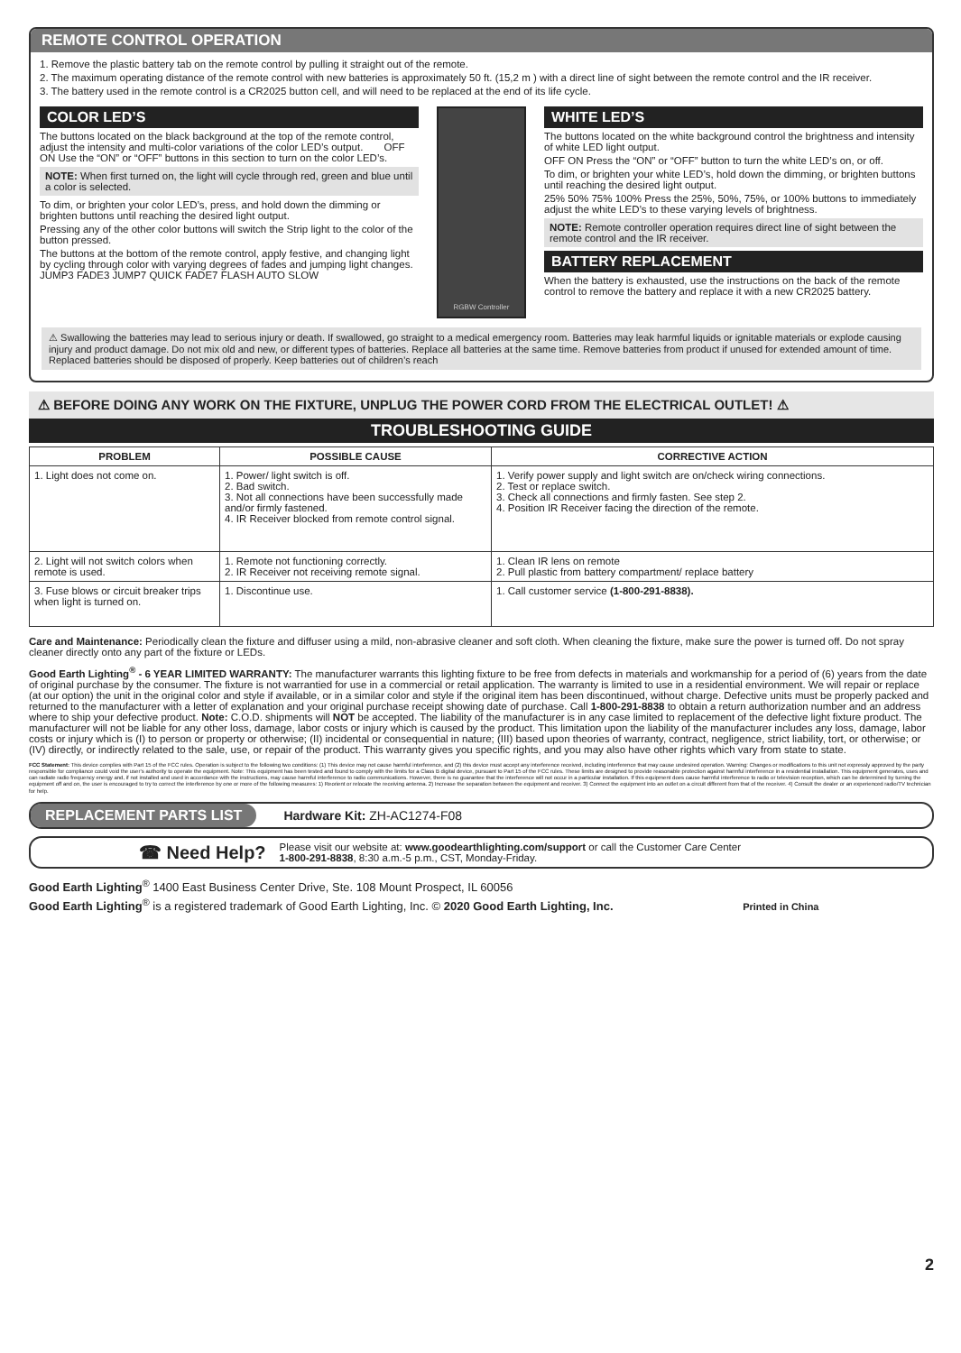REMOTE CONTROL OPERATION
1. Remove the plastic battery tab on the remote control by pulling it straight out of the remote.
2. The maximum operating distance of the remote control with new batteries is approximately 50 ft. (15,2 m ) with a direct line of sight between the remote control and the IR receiver.
3. The battery used in the remote control is a CR2025 button cell, and will need to be replaced at the end of its life cycle.
COLOR LED’S
The buttons located on the black background at the top of the remote control, adjust the intensity and multi-color variations of the color LED’s output. OFF ON Use the “ON” or “OFF” buttons in this section to turn on the color LED’s.
NOTE: When first turned on, the light will cycle through red, green and blue until a color is selected.
To dim, or brighten your color LED’s, press, and hold down the dimming or brighten buttons until reaching the desired light output.
Pressing any of the other color buttons will switch the Strip light to the color of the button pressed.
The buttons at the bottom of the remote control, apply festive, and changing light by cycling through color with varying degrees of fades and jumping light changes. JUMP3 FADE3 JUMP7 QUICK FADE7 FLASH AUTO SLOW
RGBW Controller
WHITE LED’S
The buttons located on the white background control the brightness and intensity of white LED light output.
OFF ON Press the “ON” or “OFF” button to turn the white LED’s on, or off.
To dim, or brighten your white LED’s, hold down the dimming, or brighten buttons until reaching the desired light output.
25% 50% 75% 100% Press the 25%, 50%, 75%, or 100% buttons to immediately adjust the white LED’s to these varying levels of brightness.
NOTE: Remote controller operation requires direct line of sight between the remote control and the IR receiver.
BATTERY REPLACEMENT
When the battery is exhausted, use the instructions on the back of the remote control to remove the battery and replace it with a new CR2025 battery.
⚠ Swallowing the batteries may lead to serious injury or death. If swallowed, go straight to a medical emergency room. Batteries may leak harmful liquids or ignitable materials or explode causing injury and product damage. Do not mix old and new, or different types of batteries. Replace all batteries at the same time. Remove batteries from product if unused for extended amount of time. Replaced batteries should be disposed of properly. Keep batteries out of children’s reach
⚠ BEFORE DOING ANY WORK ON THE FIXTURE, UNPLUG THE POWER CORD FROM THE ELECTRICAL OUTLET! ⚠
TROUBLESHOOTING GUIDE
| PROBLEM | POSSIBLE CAUSE | CORRECTIVE ACTION |
| --- | --- | --- |
| 1. Light does not come on. | 1. Power/ light switch is off. 2. Bad switch. 3. Not all connections have been successfully made and/or firmly fastened. 4. IR Receiver blocked from remote control signal. | 1. Verify power supply and light switch are on/check wiring connections. 2. Test or replace switch. 3. Check all connections and firmly fasten. See step 2. 4. Position IR Receiver facing the direction of the remote. |
| 2. Light will not switch colors when remote is used. | 1. Remote not functioning correctly. 2. IR Receiver not receiving remote signal. | 1. Clean IR lens on remote 2. Pull plastic from battery compartment/ replace battery |
| 3. Fuse blows or circuit breaker trips when light is turned on. | 1. Discontinue use. | 1. Call customer service (1-800-291-8838). |
Care and Maintenance: Periodically clean the fixture and diffuser using a mild, non-abrasive cleaner and soft cloth. When cleaning the fixture, make sure the power is turned off. Do not spray cleaner directly onto any part of the fixture or LEDs.
Good Earth Lighting<sup>®</sup> - 6 YEAR LIMITED WARRANTY: The manufacturer warrants this lighting fixture to be free from defects in materials and workmanship for a period of (6) years from the date of original purchase by the consumer. The fixture is not warrantied for use in a commercial or retail application. The warranty is limited to use in a residential environment. We will repair or replace (at our option) the unit in the original color and style if available, or in a similar color and style if the original item has been discontinued, without charge. Defective units must be properly packed and returned to the manufacturer with a letter of explanation and your original purchase receipt showing date of purchase. Call 1-800-291-8838 to obtain a return authorization number and an address where to ship your defective product. Note: C.O.D. shipments will NOT be accepted. The liability of the manufacturer is in any case limited to replacement of the defective light fixture product. The manufacturer will not be liable for any other loss, damage, labor costs or injury which is caused by the product. This limitation upon the liability of the manufacturer includes any loss, damage, labor costs or injury which is (I) to person or property or otherwise; (II) incidental or consequential in nature; (III) based upon theories of warranty, contract, negligence, strict liability, tort, or otherwise; or (IV) directly, or indirectly related to the sale, use, or repair of the product. This warranty gives you specific rights, and you may also have other rights which vary from state to state.
FCC Statement: This device complies with Part 15 of the FCC rules. Operation is subject to the following two conditions: (1) This device may not cause harmful interference, and (2) this device must accept any interference received, including interference that may cause undesired operation. Warning: Changes or modifications to this unit not expressly approved by the party responsible for compliance could void the user’s authority to operate the equipment. Note: This equipment has been tested and found to comply with the limits for a Class B digital device, pursuant to Part 15 of the FCC rules. These limits are designed to provide reasonable protection against harmful interference in a residential installation. This equipment generates, uses and can radiate radio frequency energy and, if not installed and used in accordance with the instructions, may cause harmful interference to radio communications. However, there is no guarantee that the interference will not occur in a particular installation. If this equipment does cause harmful interference to radio or television reception, which can be determined by turning the equipment off and on, the user is encouraged to try to correct the interference by one or more of the following measures: 1) Reorient or relocate the receiving antenna. 2) Increase the separation between the equipment and receiver. 3) Connect the equipment into an outlet on a circuit different from that of the receiver. 4) Consult the dealer or an experienced radio/TV technician for help.
REPLACEMENT PARTS LIST Hardware Kit: ZH-AC1274-F08
☎ Need Help? Please visit our website at: www.goodearthlighting.com/support or call the Customer Care Center
1-800-291-8838, 8:30 a.m.-5 p.m., CST, Monday-Friday.
Good Earth Lighting<sup>®</sup> 1400 East Business Center Drive, Ste. 108 Mount Prospect, IL 60056
Good Earth Lighting<sup>®</sup> is a registered trademark of Good Earth Lighting, Inc. © 2020 Good Earth Lighting, Inc. Printed in China
2